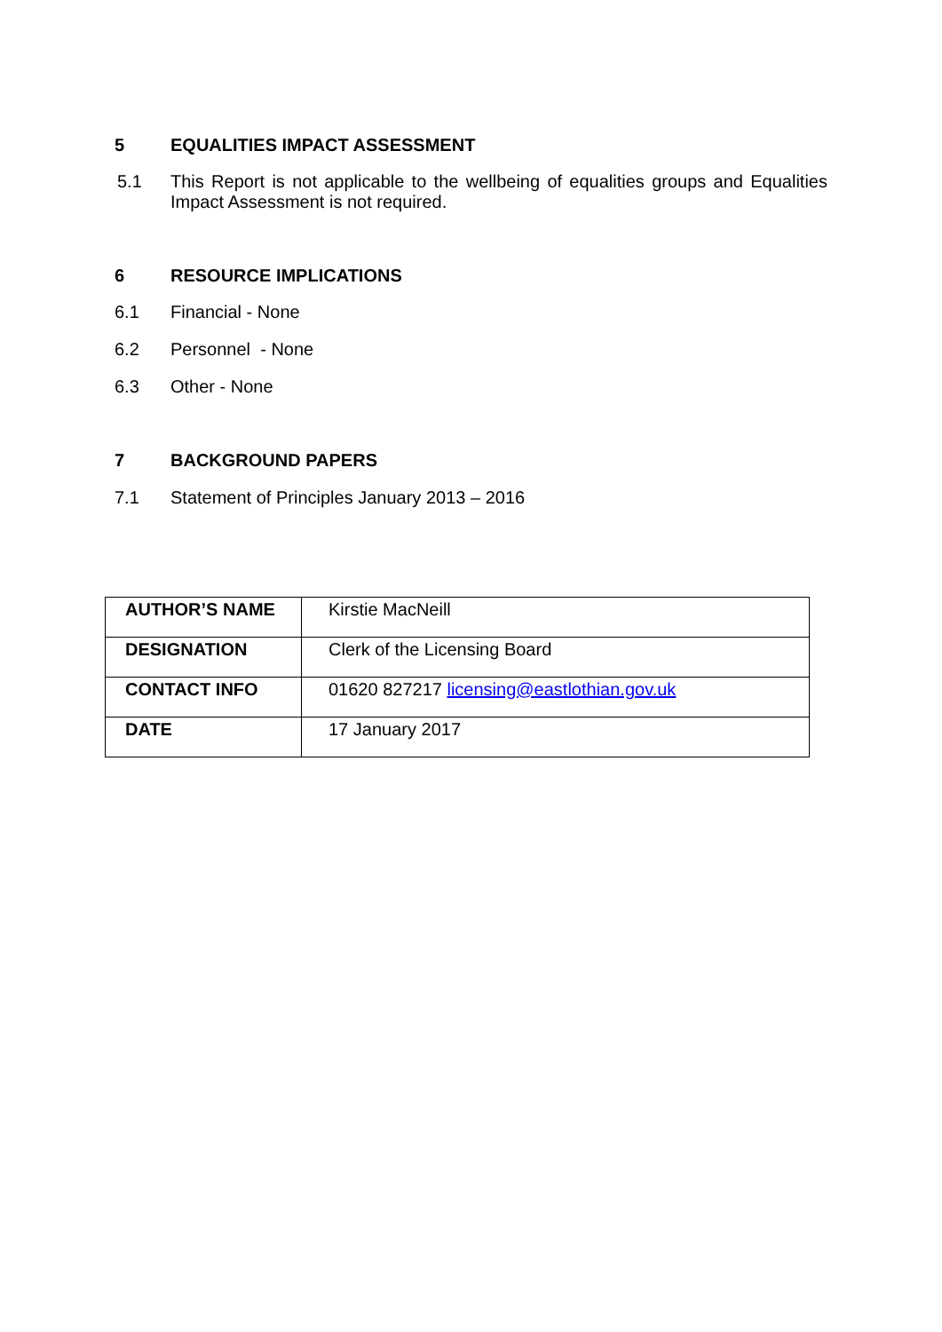5 EQUALITIES IMPACT ASSESSMENT
5.1 This Report is not applicable to the wellbeing of equalities groups and Equalities Impact Assessment is not required.
6 RESOURCE IMPLICATIONS
6.1 Financial - None
6.2 Personnel - None
6.3 Other - None
7 BACKGROUND PAPERS
7.1 Statement of Principles January 2013 – 2016
| AUTHOR’S NAME | Kirstie MacNeill |
| DESIGNATION | Clerk of the Licensing Board |
| CONTACT INFO | 01620 827217 licensing@eastlothian.gov.uk |
| DATE | 17 January 2017 |